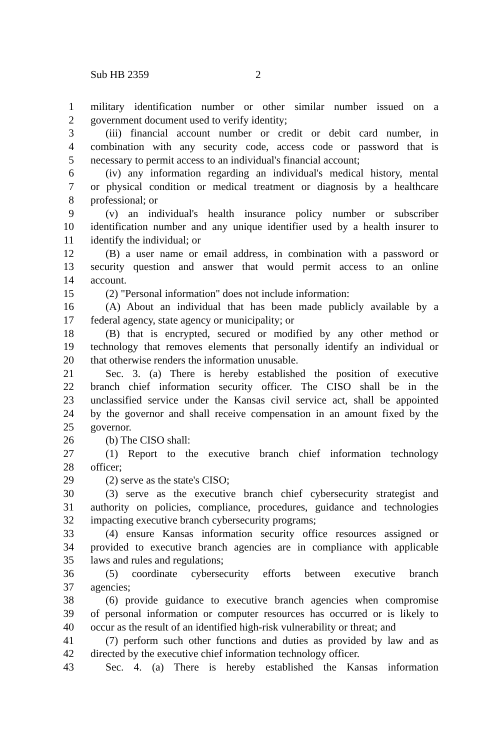Sub HB 2359 2
1 military identification number or other similar number issued on a
2 government document used to verify identity;
3 (iii) financial account number or credit or debit card number, in
4 combination with any security code, access code or password that is
5 necessary to permit access to an individual's financial account;
6 (iv) any information regarding an individual's medical history, mental
7 or physical condition or medical treatment or diagnosis by a healthcare
8 professional; or
9 (v) an individual's health insurance policy number or subscriber
10 identification number and any unique identifier used by a health insurer to
11 identify the individual; or
12 (B) a user name or email address, in combination with a password or
13 security question and answer that would permit access to an online
14 account.
15 (2) "Personal information" does not include information:
16 (A) About an individual that has been made publicly available by a
17 federal agency, state agency or municipality; or
18 (B) that is encrypted, secured or modified by any other method or
19 technology that removes elements that personally identify an individual or
20 that otherwise renders the information unusable.
21 Sec. 3. (a) There is hereby established the position of executive
22 branch chief information security officer. The CISO shall be in the
23 unclassified service under the Kansas civil service act, shall be appointed
24 by the governor and shall receive compensation in an amount fixed by the
25 governor.
26 (b) The CISO shall:
27 (1) Report to the executive branch chief information technology
28 officer;
29 (2) serve as the state's CISO;
30 (3) serve as the executive branch chief cybersecurity strategist and
31 authority on policies, compliance, procedures, guidance and technologies
32 impacting executive branch cybersecurity programs;
33 (4) ensure Kansas information security office resources assigned or
34 provided to executive branch agencies are in compliance with applicable
35 laws and rules and regulations;
36 (5) coordinate cybersecurity efforts between executive branch
37 agencies;
38 (6) provide guidance to executive branch agencies when compromise
39 of personal information or computer resources has occurred or is likely to
40 occur as the result of an identified high-risk vulnerability or threat; and
41 (7) perform such other functions and duties as provided by law and as
42 directed by the executive chief information technology officer.
43 Sec. 4. (a) There is hereby established the Kansas information